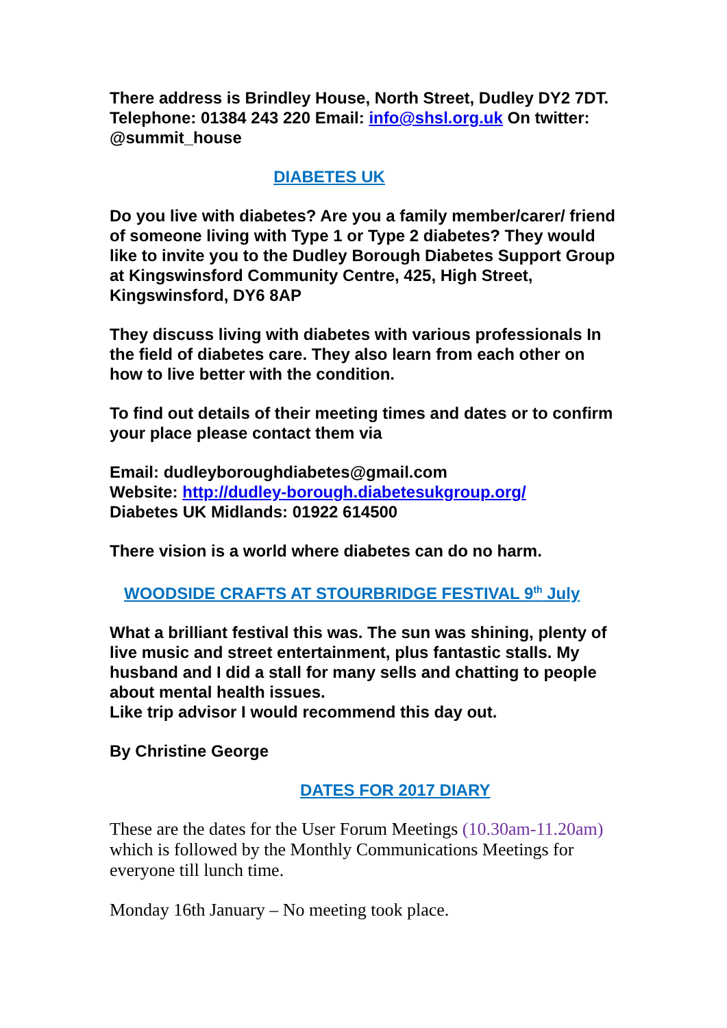There address is Brindley House, North Street, Dudley DY2 7DT. Telephone: 01384 243 220 Email: info@shsl.org.uk On twitter: @summit_house
DIABETES UK
Do you live with diabetes? Are you a family member/carer/ friend of someone living with Type 1 or Type 2 diabetes? They would like to invite you to the Dudley Borough Diabetes Support Group at Kingswinsford Community Centre, 425, High Street, Kingswinsford, DY6 8AP
They discuss living with diabetes with various professionals In the field of diabetes care. They also learn from each other on how to live better with the condition.
To find out details of their meeting times and dates or to confirm your place please contact them via
Email: dudleyboroughdiabetes@gmail.com
Website: http://dudley-borough.diabetesukgroup.org/
Diabetes UK Midlands: 01922 614500
There vision is a world where diabetes can do no harm.
WOODSIDE CRAFTS AT STOURBRIDGE FESTIVAL 9<sup>th</sup> July
What a brilliant festival this was. The sun was shining, plenty of live music and street entertainment, plus fantastic stalls. My husband and I did a stall for many sells and chatting to people about mental health issues.
Like trip advisor I would recommend this day out.
By Christine George
DATES FOR 2017 DIARY
These are the dates for the User Forum Meetings (10.30am-11.20am) which is followed by the Monthly Communications Meetings for everyone till lunch time.
Monday 16th January – No meeting took place.